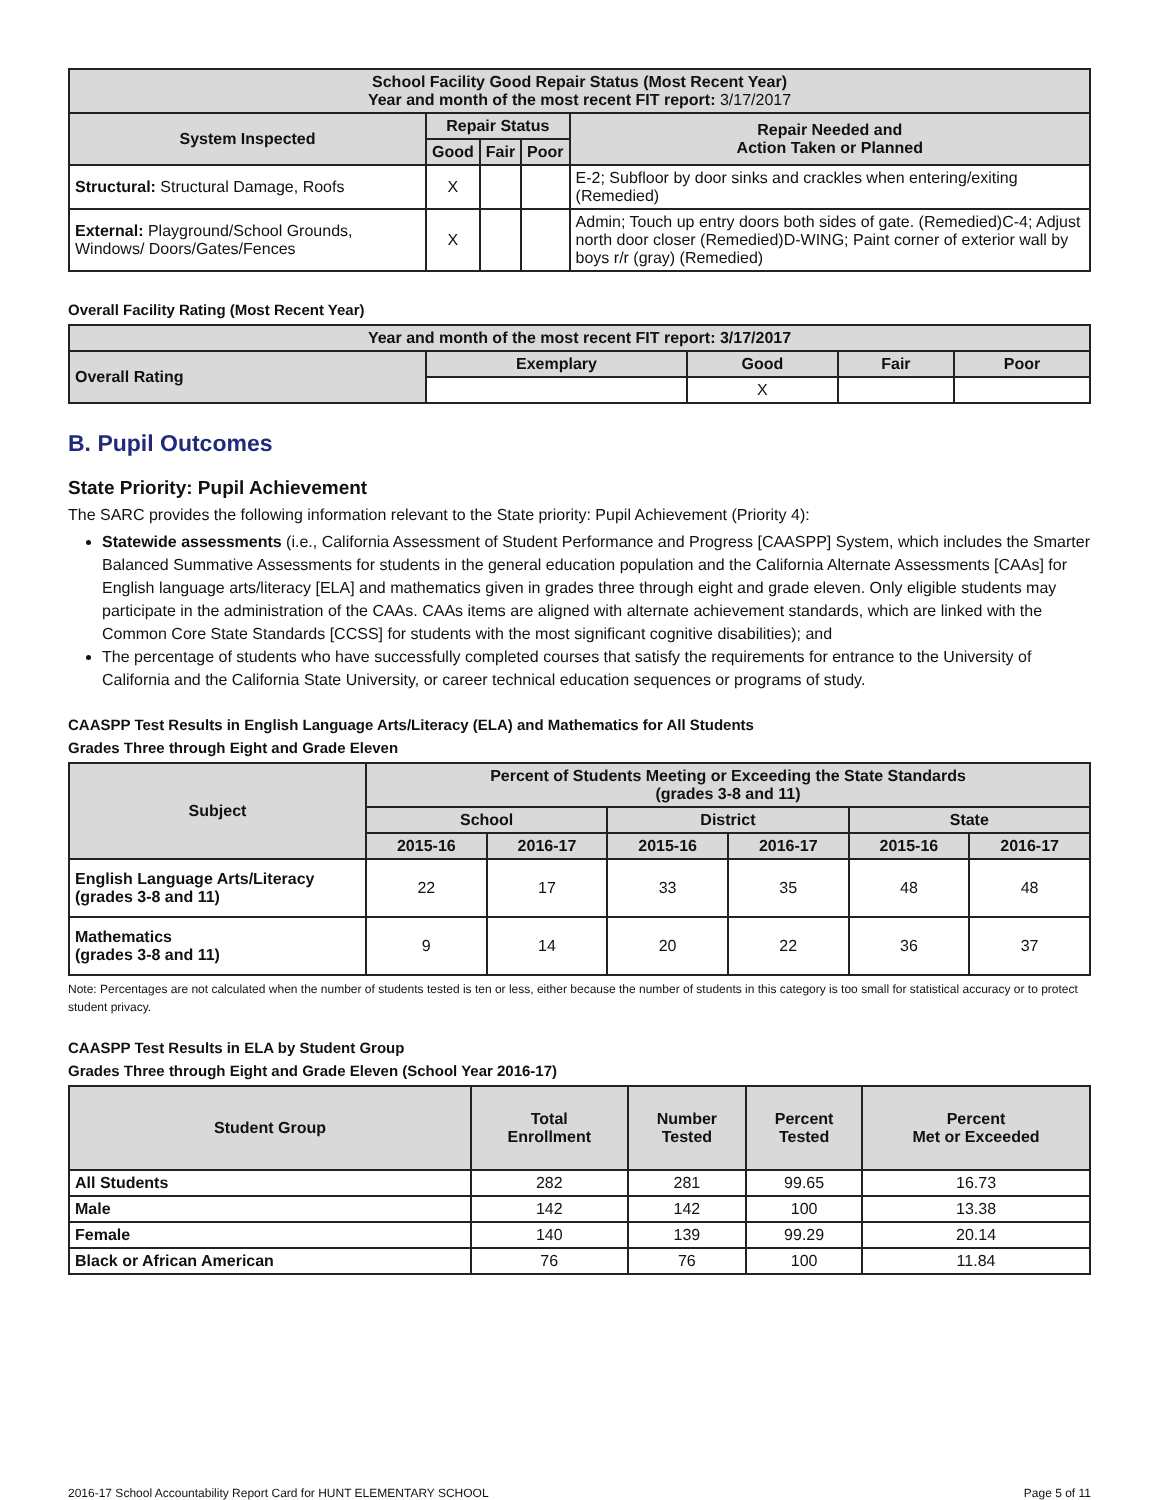| School Facility Good Repair Status (Most Recent Year) Year and month of the most recent FIT report: 3/17/2017 | | | | |
| --- | --- | --- | --- | --- |
| System Inspected | Repair Status | | | Repair Needed and Action Taken or Planned |
| | Good | Fair | Poor | |
| Structural: Structural Damage, Roofs | X | | | E-2; Subfloor by door sinks and crackles when entering/exiting (Remedied) |
| External: Playground/School Grounds, Windows/ Doors/Gates/Fences | X | | | Admin; Touch up entry doors both sides of gate. (Remedied)C-4; Adjust north door closer (Remedied)D-WING; Paint corner of exterior wall by boys r/r (gray) (Remedied) |
Overall Facility Rating (Most Recent Year)
| Year and month of the most recent FIT report: 3/17/2017 | | | | |
| --- | --- | --- | --- | --- |
| Overall Rating | Exemplary | Good | Fair | Poor |
| | | X | | |
B. Pupil Outcomes
State Priority: Pupil Achievement
The SARC provides the following information relevant to the State priority: Pupil Achievement (Priority 4):
Statewide assessments (i.e., California Assessment of Student Performance and Progress [CAASPP] System, which includes the Smarter Balanced Summative Assessments for students in the general education population and the California Alternate Assessments [CAAs] for English language arts/literacy [ELA] and mathematics given in grades three through eight and grade eleven. Only eligible students may participate in the administration of the CAAs. CAAs items are aligned with alternate achievement standards, which are linked with the Common Core State Standards [CCSS] for students with the most significant cognitive disabilities); and
The percentage of students who have successfully completed courses that satisfy the requirements for entrance to the University of California and the California State University, or career technical education sequences or programs of study.
CAASPP Test Results in English Language Arts/Literacy (ELA) and Mathematics for All Students
Grades Three through Eight and Grade Eleven
| Subject | Percent of Students Meeting or Exceeding the State Standards (grades 3-8 and 11) | | | | | |
| --- | --- | --- | --- | --- | --- | --- |
| | School | | District | | State | |
| | 2015-16 | 2016-17 | 2015-16 | 2016-17 | 2015-16 | 2016-17 |
| English Language Arts/Literacy (grades 3-8 and 11) | 22 | 17 | 33 | 35 | 48 | 48 |
| Mathematics (grades 3-8 and 11) | 9 | 14 | 20 | 22 | 36 | 37 |
Note: Percentages are not calculated when the number of students tested is ten or less, either because the number of students in this category is too small for statistical accuracy or to protect student privacy.
CAASPP Test Results in ELA by Student Group
Grades Three through Eight and Grade Eleven (School Year 2016-17)
| Student Group | Total Enrollment | Number Tested | Percent Tested | Percent Met or Exceeded |
| --- | --- | --- | --- | --- |
| All Students | 282 | 281 | 99.65 | 16.73 |
| Male | 142 | 142 | 100 | 13.38 |
| Female | 140 | 139 | 99.29 | 20.14 |
| Black or African American | 76 | 76 | 100 | 11.84 |
2016-17 School Accountability Report Card for HUNT ELEMENTARY SCHOOL Page 5 of 11